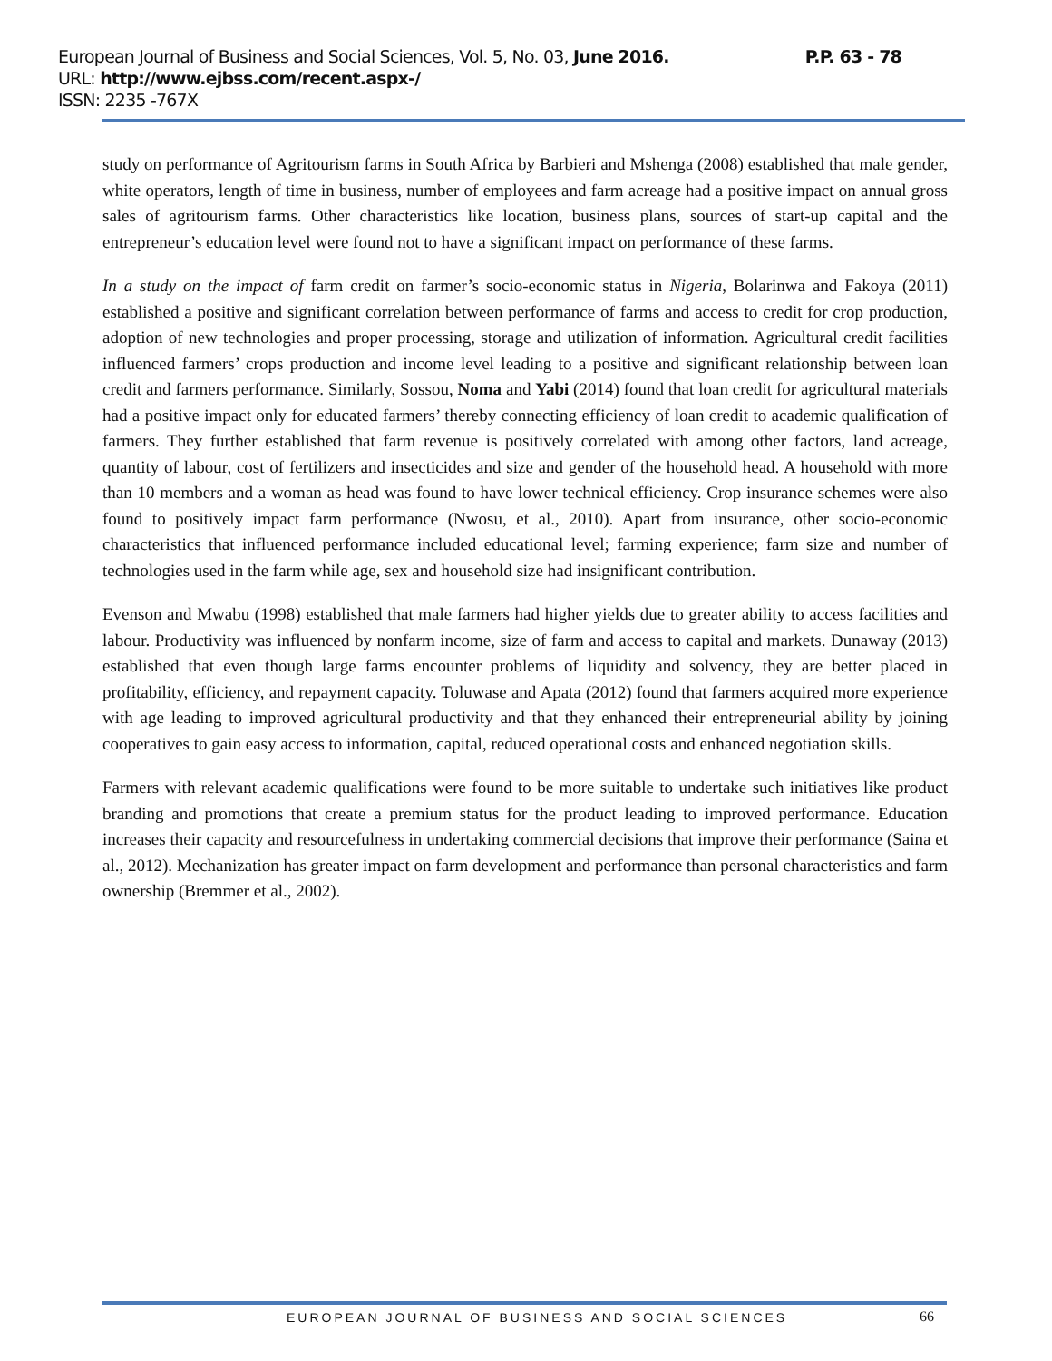P.P. 63 - 78 European Journal of Business and Social Sciences, Vol. 5, No. 03, June 2016.
URL: http://www.ejbss.com/recent.aspx-/
ISSN: 2235 -767X
study on performance of Agritourism farms in South Africa by Barbieri and Mshenga (2008) established that male gender, white operators, length of time in business, number of employees and farm acreage had a positive impact on annual gross sales of agritourism farms. Other characteristics like location, business plans, sources of start-up capital and the entrepreneur’s education level were found not to have a significant impact on performance of these farms.
In a study on the impact of farm credit on farmer’s socio-economic status in Nigeria, Bolarinwa and Fakoya (2011) established a positive and significant correlation between performance of farms and access to credit for crop production, adoption of new technologies and proper processing, storage and utilization of information. Agricultural credit facilities influenced farmers’ crops production and income level leading to a positive and significant relationship between loan credit and farmers performance. Similarly, Sossou, Noma and Yabi (2014) found that loan credit for agricultural materials had a positive impact only for educated farmers’ thereby connecting efficiency of loan credit to academic qualification of farmers. They further established that farm revenue is positively correlated with among other factors, land acreage, quantity of labour, cost of fertilizers and insecticides and size and gender of the household head. A household with more than 10 members and a woman as head was found to have lower technical efficiency. Crop insurance schemes were also found to positively impact farm performance (Nwosu, et al., 2010). Apart from insurance, other socio-economic characteristics that influenced performance included educational level; farming experience; farm size and number of technologies used in the farm while age, sex and household size had insignificant contribution.
Evenson and Mwabu (1998) established that male farmers had higher yields due to greater ability to access facilities and labour. Productivity was influenced by nonfarm income, size of farm and access to capital and markets. Dunaway (2013) established that even though large farms encounter problems of liquidity and solvency, they are better placed in profitability, efficiency, and repayment capacity. Toluwase and Apata (2012) found that farmers acquired more experience with age leading to improved agricultural productivity and that they enhanced their entrepreneurial ability by joining cooperatives to gain easy access to information, capital, reduced operational costs and enhanced negotiation skills.
Farmers with relevant academic qualifications were found to be more suitable to undertake such initiatives like product branding and promotions that create a premium status for the product leading to improved performance. Education increases their capacity and resourcefulness in undertaking commercial decisions that improve their performance (Saina et al., 2012). Mechanization has greater impact on farm development and performance than personal characteristics and farm ownership (Bremmer et al., 2002).
EUROPEAN JOURNAL OF BUSINESS AND SOCIAL SCIENCES
66